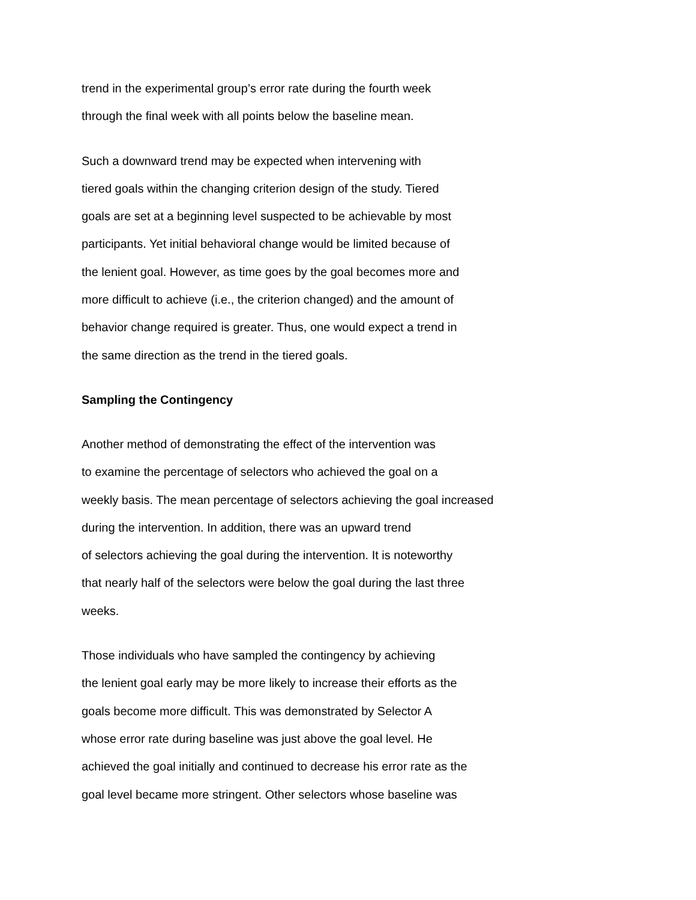trend in the experimental group’s error rate during the fourth week
through the final week with all points below the baseline mean.
Such a downward trend may be expected when intervening with
tiered goals within the changing criterion design of the study. Tiered
goals are set at a beginning level suspected to be achievable by most
participants. Yet initial behavioral change would be limited because of
the lenient goal. However, as time goes by the goal becomes more and
more difficult to achieve (i.e., the criterion changed) and the amount of
behavior change required is greater. Thus, one would expect a trend in
the same direction as the trend in the tiered goals.
Sampling the Contingency
Another method of demonstrating the effect of the intervention was
to examine the percentage of selectors who achieved the goal on a
weekly basis. The mean percentage of selectors achieving the goal increased
during the intervention. In addition, there was an upward trend
of selectors achieving the goal during the intervention. It is noteworthy
that nearly half of the selectors were below the goal during the last three
weeks.
Those individuals who have sampled the contingency by achieving
the lenient goal early may be more likely to increase their efforts as the
goals become more difficult. This was demonstrated by Selector A
whose error rate during baseline was just above the goal level. He
achieved the goal initially and continued to decrease his error rate as the
goal level became more stringent. Other selectors whose baseline was